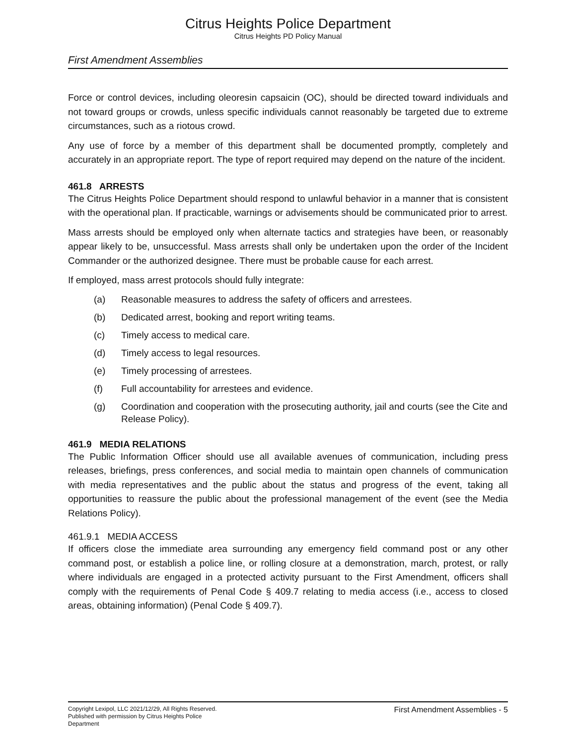Citrus Heights Police Department
Citrus Heights PD Policy Manual
First Amendment Assemblies
Force or control devices, including oleoresin capsaicin (OC), should be directed toward individuals and not toward groups or crowds, unless specific individuals cannot reasonably be targeted due to extreme circumstances, such as a riotous crowd.
Any use of force by a member of this department shall be documented promptly, completely and accurately in an appropriate report. The type of report required may depend on the nature of the incident.
461.8 ARRESTS
The Citrus Heights Police Department should respond to unlawful behavior in a manner that is consistent with the operational plan. If practicable, warnings or advisements should be communicated prior to arrest.
Mass arrests should be employed only when alternate tactics and strategies have been, or reasonably appear likely to be, unsuccessful. Mass arrests shall only be undertaken upon the order of the Incident Commander or the authorized designee. There must be probable cause for each arrest.
If employed, mass arrest protocols should fully integrate:
(a) Reasonable measures to address the safety of officers and arrestees.
(b) Dedicated arrest, booking and report writing teams.
(c) Timely access to medical care.
(d) Timely access to legal resources.
(e) Timely processing of arrestees.
(f) Full accountability for arrestees and evidence.
(g) Coordination and cooperation with the prosecuting authority, jail and courts (see the Cite and Release Policy).
461.9 MEDIA RELATIONS
The Public Information Officer should use all available avenues of communication, including press releases, briefings, press conferences, and social media to maintain open channels of communication with media representatives and the public about the status and progress of the event, taking all opportunities to reassure the public about the professional management of the event (see the Media Relations Policy).
461.9.1 MEDIA ACCESS
If officers close the immediate area surrounding any emergency field command post or any other command post, or establish a police line, or rolling closure at a demonstration, march, protest, or rally where individuals are engaged in a protected activity pursuant to the First Amendment, officers shall comply with the requirements of Penal Code § 409.7 relating to media access (i.e., access to closed areas, obtaining information) (Penal Code § 409.7).
Copyright Lexipol, LLC 2021/12/29, All Rights Reserved.
Published with permission by Citrus Heights Police Department
First Amendment Assemblies - 5